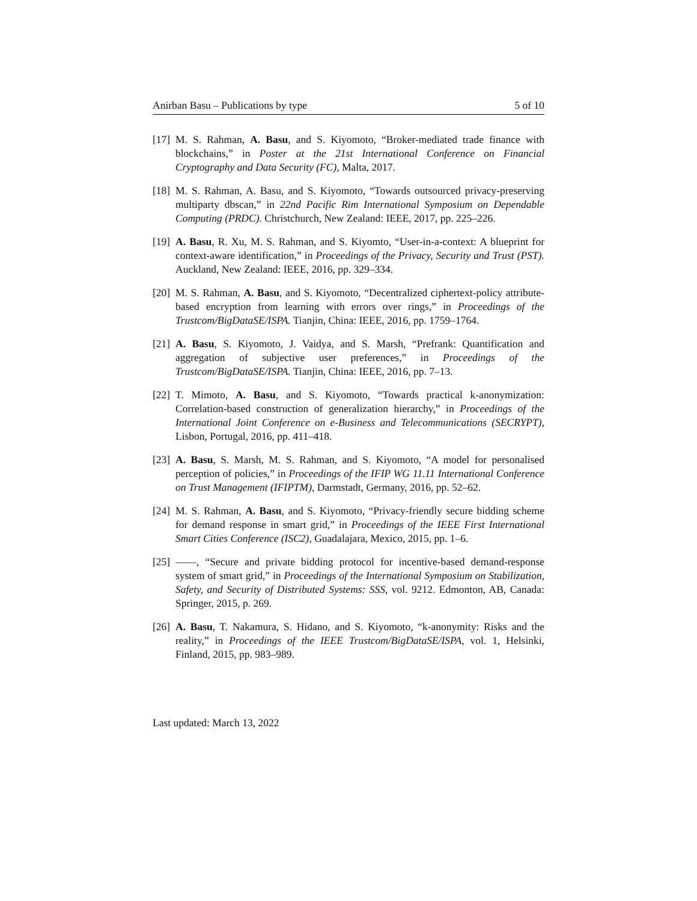Anirban Basu – Publications by type 5 of 10
[17] M. S. Rahman, A. Basu, and S. Kiyomoto, “Broker-mediated trade finance with blockchains,” in Poster at the 21st International Conference on Financial Cryptography and Data Security (FC), Malta, 2017.
[18] M. S. Rahman, A. Basu, and S. Kiyomoto, “Towards outsourced privacy-preserving multiparty dbscan,” in 22nd Pacific Rim International Symposium on Dependable Computing (PRDC). Christchurch, New Zealand: IEEE, 2017, pp. 225–226.
[19] A. Basu, R. Xu, M. S. Rahman, and S. Kiyomto, “User-in-a-context: A blueprint for context-aware identification,” in Proceedings of the Privacy, Security and Trust (PST). Auckland, New Zealand: IEEE, 2016, pp. 329–334.
[20] M. S. Rahman, A. Basu, and S. Kiyomoto, “Decentralized ciphertext-policy attribute-based encryption from learning with errors over rings,” in Proceedings of the Trustcom/BigDataSE/ISPA. Tianjin, China: IEEE, 2016, pp. 1759–1764.
[21] A. Basu, S. Kiyomoto, J. Vaidya, and S. Marsh, “Prefrank: Quantification and aggregation of subjective user preferences,” in Proceedings of the Trustcom/BigDataSE/ISPA. Tianjin, China: IEEE, 2016, pp. 7–13.
[22] T. Mimoto, A. Basu, and S. Kiyomoto, “Towards practical k-anonymization: Correlation-based construction of generalization hierarchy,” in Proceedings of the International Joint Conference on e-Business and Telecommunications (SECRYPT), Lisbon, Portugal, 2016, pp. 411–418.
[23] A. Basu, S. Marsh, M. S. Rahman, and S. Kiyomoto, “A model for personalised perception of policies,” in Proceedings of the IFIP WG 11.11 International Conference on Trust Management (IFIPTM), Darmstadt, Germany, 2016, pp. 52–62.
[24] M. S. Rahman, A. Basu, and S. Kiyomoto, “Privacy-friendly secure bidding scheme for demand response in smart grid,” in Proceedings of the IEEE First International Smart Cities Conference (ISC2), Guadalajara, Mexico, 2015, pp. 1–6.
[25] ——, “Secure and private bidding protocol for incentive-based demand-response system of smart grid,” in Proceedings of the International Symposium on Stabilization, Safety, and Security of Distributed Systems: SSS, vol. 9212. Edmonton, AB, Canada: Springer, 2015, p. 269.
[26] A. Basu, T. Nakamura, S. Hidano, and S. Kiyomoto, “k-anonymity: Risks and the reality,” in Proceedings of the IEEE Trustcom/BigDataSE/ISPA, vol. 1, Helsinki, Finland, 2015, pp. 983–989.
Last updated: March 13, 2022